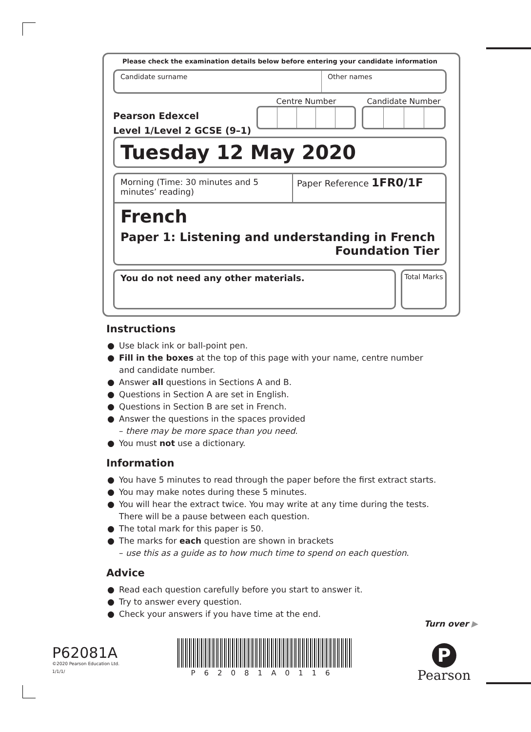Please check the examination details below before entering your candidate information
Candidate surname Other names
Pearson Edexcel
Level 1/Level 2 GCSE (9–1)
Centre Number Candidate Number
Tuesday 12 May 2020
Morning (Time: 30 minutes and 5 minutes’ reading)
Paper Reference 1FR0/1F
French
Paper 1: Listening and understanding in French
Foundation Tier
You do not need any other materials.
Total Marks
Instructions
● Use black ink or ball-point pen.
● Fill in the boxes at the top of this page with your name, centre number and candidate number.
● Answer all questions in Sections A and B.
● Questions in Section A are set in English.
● Questions in Section B are set in French.
● Answer the questions in the spaces provided
– there may be more space than you need.
● You must not use a dictionary.
Information
● You have 5 minutes to read through the paper before the first extract starts.
● You may make notes during these 5 minutes.
● You will hear the extract twice. You may write at any time during the tests. There will be a pause between each question.
● The total mark for this paper is 50.
● The marks for each question are shown in brackets
– use this as a guide as to how much time to spend on each question.
Advice
● Read each question carefully before you start to answer it.
● Try to answer every question.
● Check your answers if you have time at the end.
Turn over ▶
P62081A
©2020 Pearson Education Ltd.
1/1/1/
P62081A0116
P
Pearson